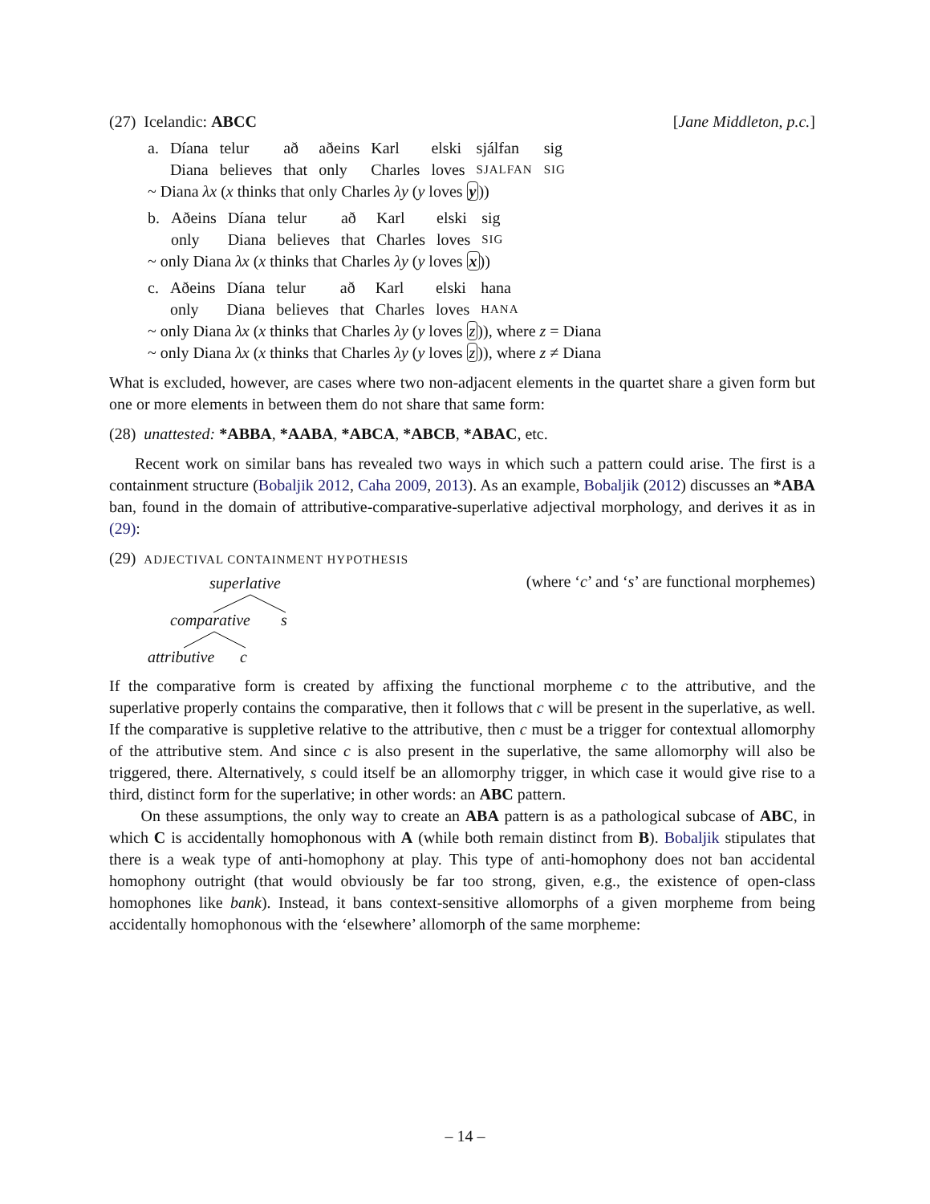(27) Icelandic: ABCC [Jane Middleton, p.c.]
| a. | Díana | telur | að | aðeins | Karl | elski | sjálfan | sig |
| | Diana | believes | that | only | Charles | loves | SJALFAN | SIG |
~ Diana λx (x thinks that only Charles λy (y loves y))
| b. | Aðeins | Díana | telur | að | Karl | elski | sig |
| | only | Diana | believes | that | Charles | loves | SIG |
~ only Diana λx (x thinks that Charles λy (y loves x))
| c. | Aðeins | Díana | telur | að | Karl | elski | hana |
| | only | Diana | believes | that | Charles | loves | HANA |
~ only Diana λx (x thinks that Charles λy (y loves z)), where z = Diana
~ only Diana λx (x thinks that Charles λy (y loves z)), where z ≠ Diana
What is excluded, however, are cases where two non-adjacent elements in the quartet share a given form but one or more elements in between them do not share that same form:
(28) unattested: *ABBA, *AABA, *ABCA, *ABCB, *ABAC, etc.
Recent work on similar bans has revealed two ways in which such a pattern could arise. The first is a containment structure (Bobaljik 2012, Caha 2009, 2013). As an example, Bobaljik (2012) discusses an *ABA ban, found in the domain of attributive-comparative-superlative adjectival morphology, and derives it as in (29):
(29) ADJECTIVAL CONTAINMENT HYPOTHESIS
superlative
comparative s
attributive c
(where ‘c’ and ‘s’ are functional morphemes)
If the comparative form is created by affixing the functional morpheme c to the attributive, and the superlative properly contains the comparative, then it follows that c will be present in the superlative, as well. If the comparative is suppletive relative to the attributive, then c must be a trigger for contextual allomorphy of the attributive stem. And since c is also present in the superlative, the same allomorphy will also be triggered, there. Alternatively, s could itself be an allomorphy trigger, in which case it would give rise to a third, distinct form for the superlative; in other words: an ABC pattern.
On these assumptions, the only way to create an ABA pattern is as a pathological subcase of ABC, in which C is accidentally homophonous with A (while both remain distinct from B). Bobaljik stipulates that there is a weak type of anti-homophony at play. This type of anti-homophony does not ban accidental homophony outright (that would obviously be far too strong, given, e.g., the existence of open-class homophones like bank). Instead, it bans context-sensitive allomorphs of a given morpheme from being accidentally homophonous with the ‘elsewhere’ allomorph of the same morpheme:
– 14 –